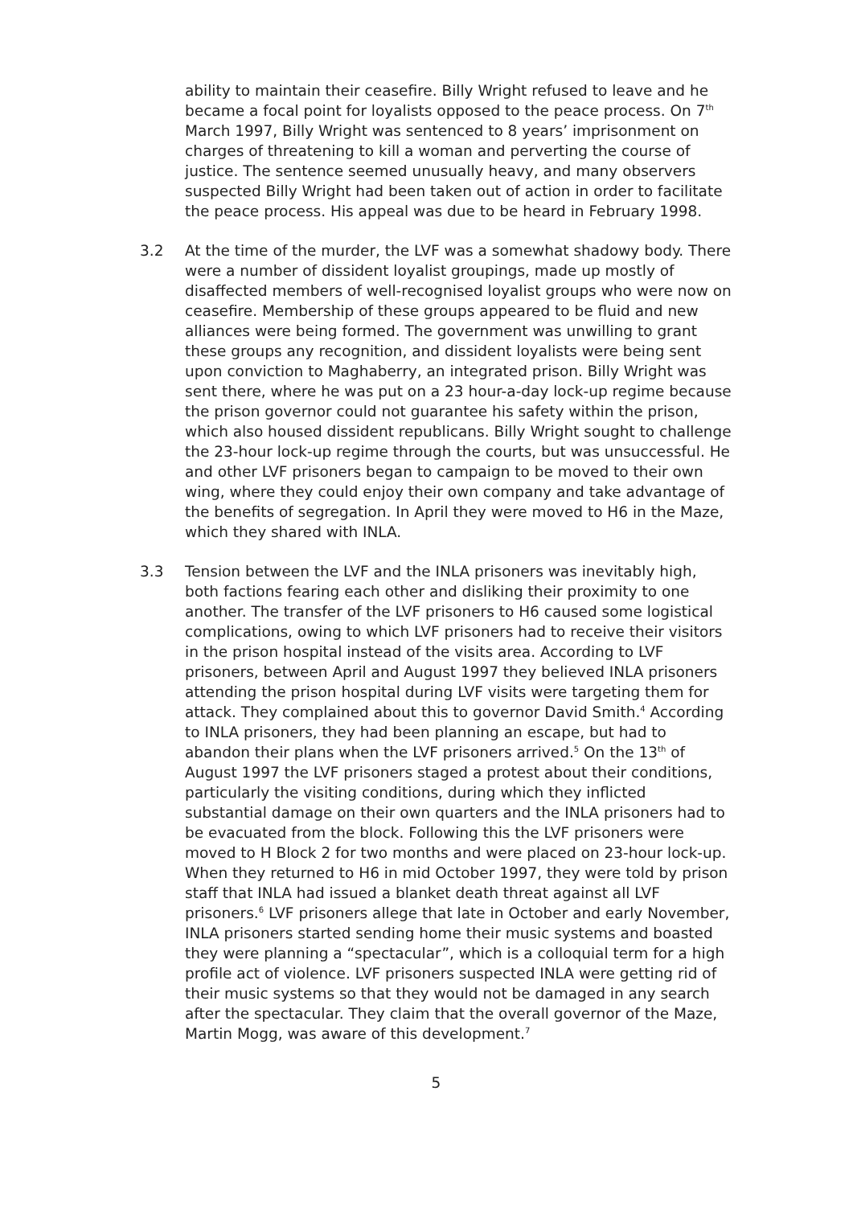ability to maintain their ceasefire. Billy Wright refused to leave and he became a focal point for loyalists opposed to the peace process. On 7<sup>th</sup> March 1997, Billy Wright was sentenced to 8 years’ imprisonment on charges of threatening to kill a woman and perverting the course of justice. The sentence seemed unusually heavy, and many observers suspected Billy Wright had been taken out of action in order to facilitate the peace process. His appeal was due to be heard in February 1998.
3.2 At the time of the murder, the LVF was a somewhat shadowy body. There were a number of dissident loyalist groupings, made up mostly of disaffected members of well-recognised loyalist groups who were now on ceasefire. Membership of these groups appeared to be fluid and new alliances were being formed. The government was unwilling to grant these groups any recognition, and dissident loyalists were being sent upon conviction to Maghaberry, an integrated prison. Billy Wright was sent there, where he was put on a 23 hour-a-day lock-up regime because the prison governor could not guarantee his safety within the prison, which also housed dissident republicans. Billy Wright sought to challenge the 23-hour lock-up regime through the courts, but was unsuccessful. He and other LVF prisoners began to campaign to be moved to their own wing, where they could enjoy their own company and take advantage of the benefits of segregation. In April they were moved to H6 in the Maze, which they shared with INLA.
3.3 Tension between the LVF and the INLA prisoners was inevitably high, both factions fearing each other and disliking their proximity to one another. The transfer of the LVF prisoners to H6 caused some logistical complications, owing to which LVF prisoners had to receive their visitors in the prison hospital instead of the visits area. According to LVF prisoners, between April and August 1997 they believed INLA prisoners attending the prison hospital during LVF visits were targeting them for attack. They complained about this to governor David Smith.<sup>4</sup> According to INLA prisoners, they had been planning an escape, but had to abandon their plans when the LVF prisoners arrived.<sup>5</sup> On the 13<sup>th</sup> of August 1997 the LVF prisoners staged a protest about their conditions, particularly the visiting conditions, during which they inflicted substantial damage on their own quarters and the INLA prisoners had to be evacuated from the block. Following this the LVF prisoners were moved to H Block 2 for two months and were placed on 23-hour lock-up. When they returned to H6 in mid October 1997, they were told by prison staff that INLA had issued a blanket death threat against all LVF prisoners.<sup>6</sup> LVF prisoners allege that late in October and early November, INLA prisoners started sending home their music systems and boasted they were planning a “spectacular”, which is a colloquial term for a high profile act of violence. LVF prisoners suspected INLA were getting rid of their music systems so that they would not be damaged in any search after the spectacular. They claim that the overall governor of the Maze, Martin Mogg, was aware of this development.<sup>7</sup>
5